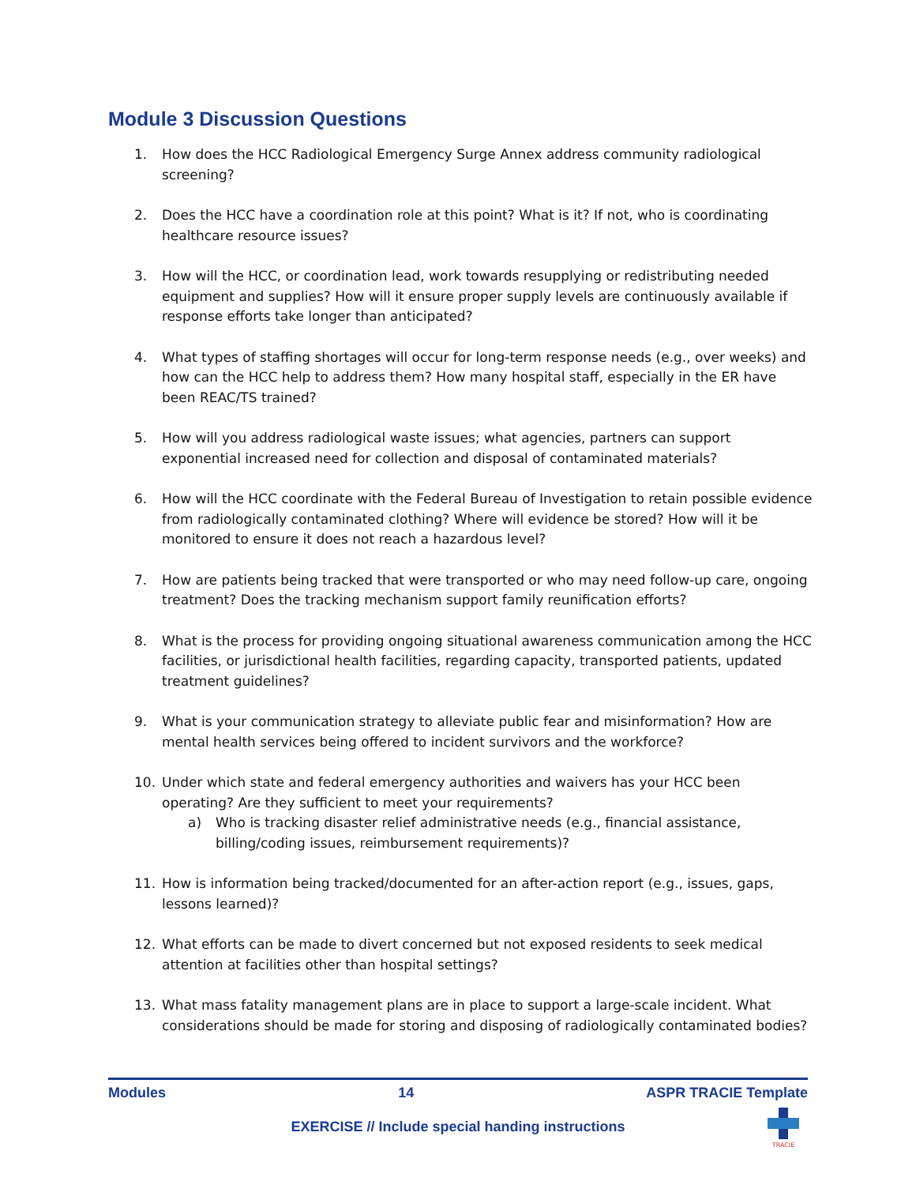Module 3 Discussion Questions
1. How does the HCC Radiological Emergency Surge Annex address community radiological screening?
2. Does the HCC have a coordination role at this point? What is it? If not, who is coordinating healthcare resource issues?
3. How will the HCC, or coordination lead, work towards resupplying or redistributing needed equipment and supplies? How will it ensure proper supply levels are continuously available if response efforts take longer than anticipated?
4. What types of staffing shortages will occur for long-term response needs (e.g., over weeks) and how can the HCC help to address them? How many hospital staff, especially in the ER have been REAC/TS trained?
5. How will you address radiological waste issues; what agencies, partners can support exponential increased need for collection and disposal of contaminated materials?
6. How will the HCC coordinate with the Federal Bureau of Investigation to retain possible evidence from radiologically contaminated clothing? Where will evidence be stored? How will it be monitored to ensure it does not reach a hazardous level?
7. How are patients being tracked that were transported or who may need follow-up care, ongoing treatment? Does the tracking mechanism support family reunification efforts?
8. What is the process for providing ongoing situational awareness communication among the HCC facilities, or jurisdictional health facilities, regarding capacity, transported patients, updated treatment guidelines?
9. What is your communication strategy to alleviate public fear and misinformation? How are mental health services being offered to incident survivors and the workforce?
10. Under which state and federal emergency authorities and waivers has your HCC been operating? Are they sufficient to meet your requirements?
a) Who is tracking disaster relief administrative needs (e.g., financial assistance, billing/coding issues, reimbursement requirements)?
11. How is information being tracked/documented for an after-action report (e.g., issues, gaps, lessons learned)?
12. What efforts can be made to divert concerned but not exposed residents to seek medical attention at facilities other than hospital settings?
13. What mass fatality management plans are in place to support a large-scale incident. What considerations should be made for storing and disposing of radiologically contaminated bodies?
Modules 14 ASPR TRACIE Template
EXERCISE // Include special handing instructions
TRACIE